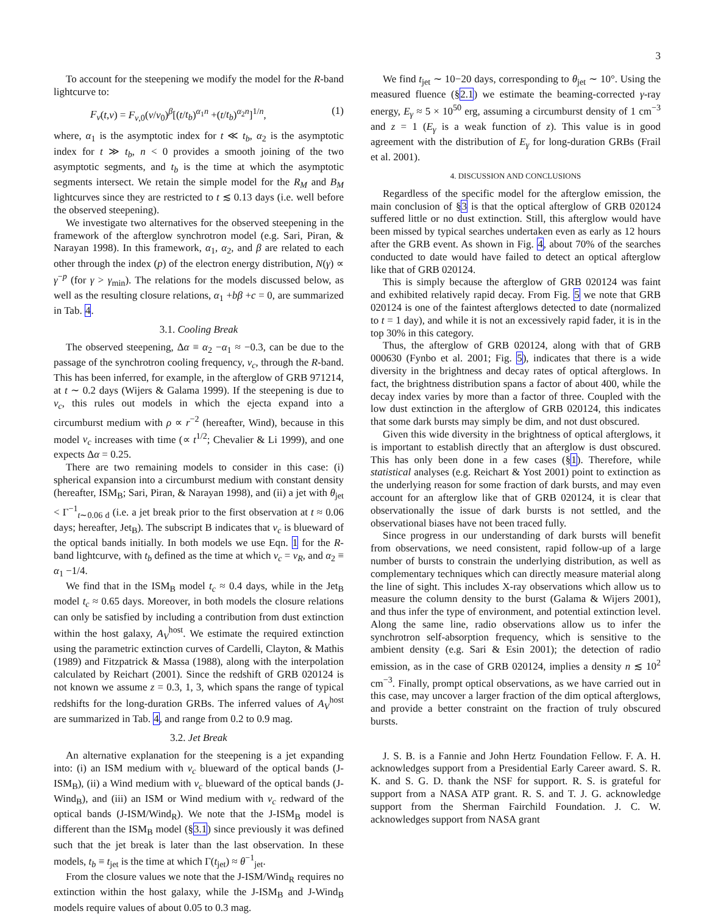3
To account for the steepening we modify the model for the R-band lightcurve to:
F<sub>ν</sub>(t,ν) = F<sub>ν,0</sub>(ν/ν<sub>0</sub>)<sup>β</sup>[(t/t<sub>b</sub>)<sup>α<sub>1</sub>n</sup> +(t/t<sub>b</sub>)<sup>α<sub>2</sub>n</sup>]<sup>1/n</sup>, (1)
where, α<sub>1</sub> is the asymptotic index for t ≪ t<sub>b</sub>, α<sub>2</sub> is the asymptotic index for t ≫ t<sub>b</sub>, n < 0 provides a smooth joining of the two asymptotic segments, and t<sub>b</sub> is the time at which the asymptotic segments intersect. We retain the simple model for the R<sub>M</sub> and B<sub>M</sub> lightcurves since they are restricted to t ≲ 0.13 days (i.e. well before the observed steepening).
We investigate two alternatives for the observed steepening in the framework of the afterglow synchrotron model (e.g. Sari, Piran, & Narayan 1998). In this framework, α<sub>1</sub>, α<sub>2</sub>, and β are related to each other through the index (p) of the electron energy distribution, N(γ) ∝ γ<sup>−p</sup> (for γ > γ<sub>min</sub>). The relations for the models discussed below, as well as the resulting closure relations, α<sub>1</sub> +bβ +c = 0, are summarized in Tab. 4.
3.1. Cooling Break
The observed steepening, Δα ≡ α<sub>2</sub> −α<sub>1</sub> ≈ −0.3, can be due to the passage of the synchrotron cooling frequency, ν<sub>c</sub>, through the R-band. This has been inferred, for example, in the afterglow of GRB 971214, at t ∼ 0.2 days (Wijers & Galama 1999). If the steepening is due to ν<sub>c</sub>, this rules out models in which the ejecta expand into a circumburst medium with ρ ∝ r<sup>−2</sup> (hereafter, Wind), because in this model ν<sub>c</sub> increases with time (∝ t<sup>1/2</sup>; Chevalier & Li 1999), and one expects Δα = 0.25.
There are two remaining models to consider in this case: (i) spherical expansion into a circumburst medium with constant density (hereafter, ISM<sub>B</sub>; Sari, Piran, & Narayan 1998), and (ii) a jet with θ<sub>jet</sub> < Γ<sup>−1</sup><sub>t∼0.06 d</sub> (i.e. a jet break prior to the first observation at t ≈ 0.06 days; hereafter, Jet<sub>B</sub>). The subscript B indicates that ν<sub>c</sub> is blueward of the optical bands initially. In both models we use Eqn. 1 for the R-band lightcurve, with t<sub>b</sub> defined as the time at which ν<sub>c</sub> = ν<sub>R</sub>, and α<sub>2</sub> ≡ α<sub>1</sub> −1/4.
We find that in the ISM<sub>B</sub> model t<sub>c</sub> ≈ 0.4 days, while in the Jet<sub>B</sub> model t<sub>c</sub> ≈ 0.65 days. Moreover, in both models the closure relations can only be satisfied by including a contribution from dust extinction within the host galaxy, A<sub>V</sub><sup>host</sup>. We estimate the required extinction using the parametric extinction curves of Cardelli, Clayton, & Mathis (1989) and Fitzpatrick & Massa (1988), along with the interpolation calculated by Reichart (2001). Since the redshift of GRB 020124 is not known we assume z = 0.3, 1, 3, which spans the range of typical redshifts for the long-duration GRBs. The inferred values of A<sub>V</sub><sup>host</sup> are summarized in Tab. 4, and range from 0.2 to 0.9 mag.
3.2. Jet Break
An alternative explanation for the steepening is a jet expanding into: (i) an ISM medium with ν<sub>c</sub> blueward of the optical bands (J-ISM<sub>B</sub>), (ii) a Wind medium with ν<sub>c</sub> blueward of the optical bands (J-Wind<sub>B</sub>), and (iii) an ISM or Wind medium with ν<sub>c</sub> redward of the optical bands (J-ISM/Wind<sub>R</sub>). We note that the J-ISM<sub>B</sub> model is different than the ISM<sub>B</sub> model (§3.1) since previously it was defined such that the jet break is later than the last observation. In these models, t<sub>b</sub> ≡ t<sub>jet</sub> is the time at which Γ(t<sub>jet</sub>) ≈ θ<sup>−1</sup><sub>jet</sub>.
From the closure values we note that the J-ISM/Wind<sub>R</sub> requires no extinction within the host galaxy, while the J-ISM<sub>B</sub> and J-Wind<sub>B</sub> models require values of about 0.05 to 0.3 mag.
We find t<sub>jet</sub> ∼ 10−20 days, corresponding to θ<sub>jet</sub> ∼ 10°. Using the measured fluence (§2.1) we estimate the beaming-corrected γ-ray energy, E<sub>γ</sub> ≈ 5 × 10<sup>50</sup> erg, assuming a circumburst density of 1 cm<sup>−3</sup> and z = 1 (E<sub>γ</sub> is a weak function of z). This value is in good agreement with the distribution of E<sub>γ</sub> for long-duration GRBs (Frail et al. 2001).
4. DISCUSSION AND CONCLUSIONS
Regardless of the specific model for the afterglow emission, the main conclusion of §3 is that the optical afterglow of GRB 020124 suffered little or no dust extinction. Still, this afterglow would have been missed by typical searches undertaken even as early as 12 hours after the GRB event. As shown in Fig. 4, about 70% of the searches conducted to date would have failed to detect an optical afterglow like that of GRB 020124.
This is simply because the afterglow of GRB 020124 was faint and exhibited relatively rapid decay. From Fig. 5 we note that GRB 020124 is one of the faintest afterglows detected to date (normalized to t = 1 day), and while it is not an excessively rapid fader, it is in the top 30% in this category.
Thus, the afterglow of GRB 020124, along with that of GRB 000630 (Fynbo et al. 2001; Fig. 5), indicates that there is a wide diversity in the brightness and decay rates of optical afterglows. In fact, the brightness distribution spans a factor of about 400, while the decay index varies by more than a factor of three. Coupled with the low dust extinction in the afterglow of GRB 020124, this indicates that some dark bursts may simply be dim, and not dust obscured.
Given this wide diversity in the brightness of optical afterglows, it is important to establish directly that an afterglow is dust obscured. This has only been done in a few cases (§1). Therefore, while statistical analyses (e.g. Reichart & Yost 2001) point to extinction as the underlying reason for some fraction of dark bursts, and may even account for an afterglow like that of GRB 020124, it is clear that observationally the issue of dark bursts is not settled, and the observational biases have not been traced fully.
Since progress in our understanding of dark bursts will benefit from observations, we need consistent, rapid follow-up of a large number of bursts to constrain the underlying distribution, as well as complementary techniques which can directly measure material along the line of sight. This includes X-ray observations which allow us to measure the column density to the burst (Galama & Wijers 2001), and thus infer the type of environment, and potential extinction level. Along the same line, radio observations allow us to infer the synchrotron self-absorption frequency, which is sensitive to the ambient density (e.g. Sari & Esin 2001); the detection of radio emission, as in the case of GRB 020124, implies a density n ≲ 10<sup>2</sup> cm<sup>−3</sup>. Finally, prompt optical observations, as we have carried out in this case, may uncover a larger fraction of the dim optical afterglows, and provide a better constraint on the fraction of truly obscured bursts.
J. S. B. is a Fannie and John Hertz Foundation Fellow. F. A. H. acknowledges support from a Presidential Early Career award. S. R. K. and S. G. D. thank the NSF for support. R. S. is grateful for support from a NASA ATP grant. R. S. and T. J. G. acknowledge support from the Sherman Fairchild Foundation. J. C. W. acknowledges support from NASA grant